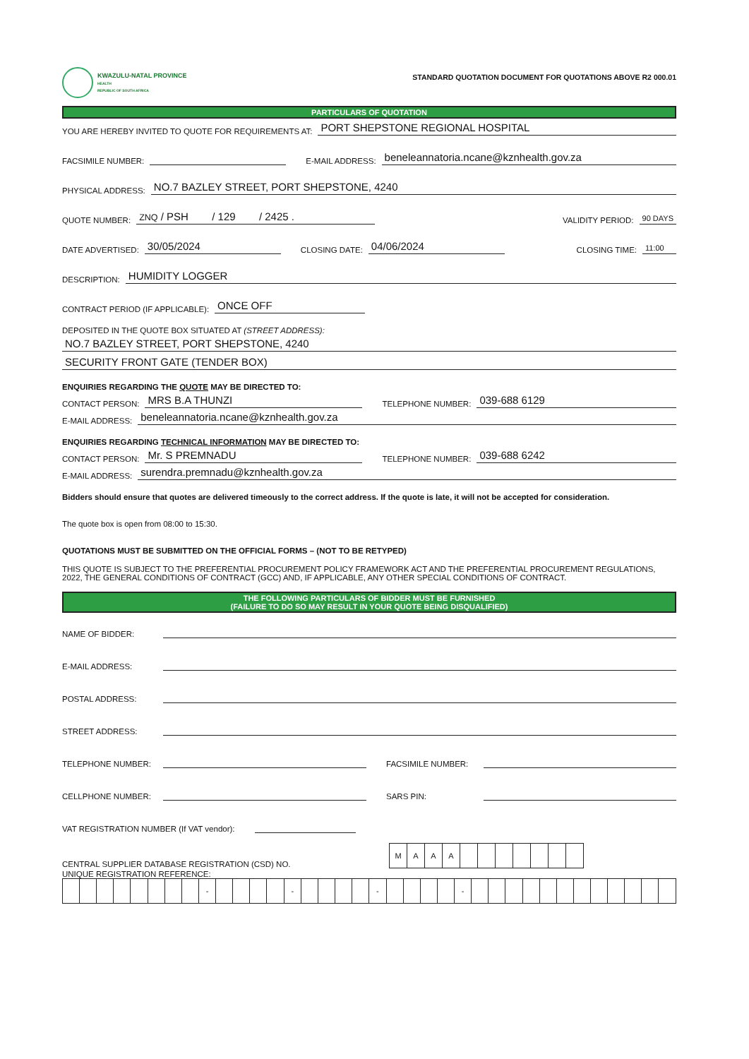KWAZULU-NATAL PROVINCE
HEALTH
REPUBLIC OF SOUTH AFRICA
STANDARD QUOTATION DOCUMENT FOR QUOTATIONS ABOVE R2 000.01
PARTICULARS OF QUOTATION
YOU ARE HEREBY INVITED TO QUOTE FOR REQUIREMENTS AT: PORT SHEPSTONE REGIONAL HOSPITAL
FACSIMILE NUMBER: E-MAIL ADDRESS: beneleannatoria.ncane@kznhealth.gov.za
PHYSICAL ADDRESS: NO.7 BAZLEY STREET, PORT SHEPSTONE, 4240
QUOTE NUMBER: ZNQ / PSH / 129 / 2425 . VALIDITY PERIOD: 90 DAYS
DATE ADVERTISED: 30/05/2024 CLOSING DATE: 04/06/2024 CLOSING TIME: 11:00
DESCRIPTION: HUMIDITY LOGGER
CONTRACT PERIOD (IF APPLICABLE): ONCE OFF
DEPOSITED IN THE QUOTE BOX SITUATED AT (STREET ADDRESS):
NO.7 BAZLEY STREET, PORT SHEPSTONE, 4240
SECURITY FRONT GATE (TENDER BOX)
ENQUIRIES REGARDING THE QUOTE MAY BE DIRECTED TO:
CONTACT PERSON: MRS B.A THUNZI TELEPHONE NUMBER: 039-688 6129
E-MAIL ADDRESS: beneleannatoria.ncane@kznhealth.gov.za
ENQUIRIES REGARDING TECHNICAL INFORMATION MAY BE DIRECTED TO:
CONTACT PERSON: Mr. S PREMNADU TELEPHONE NUMBER: 039-688 6242
E-MAIL ADDRESS: surendra.premnadu@kznhealth.gov.za
Bidders should ensure that quotes are delivered timeously to the correct address. If the quote is late, it will not be accepted for consideration.
The quote box is open from 08:00 to 15:30.
QUOTATIONS MUST BE SUBMITTED ON THE OFFICIAL FORMS – (NOT TO BE RETYPED)
THIS QUOTE IS SUBJECT TO THE PREFERENTIAL PROCUREMENT POLICY FRAMEWORK ACT AND THE PREFERENTIAL PROCUREMENT REGULATIONS, 2022, THE GENERAL CONDITIONS OF CONTRACT (GCC) AND, IF APPLICABLE, ANY OTHER SPECIAL CONDITIONS OF CONTRACT.
THE FOLLOWING PARTICULARS OF BIDDER MUST BE FURNISHED
(FAILURE TO DO SO MAY RESULT IN YOUR QUOTE BEING DISQUALIFIED)
NAME OF BIDDER:
E-MAIL ADDRESS:
POSTAL ADDRESS:
STREET ADDRESS:
TELEPHONE NUMBER: FACSIMILE NUMBER:
CELLPHONE NUMBER: SARS PIN:
VAT REGISTRATION NUMBER (If VAT vendor):
CENTRAL SUPPLIER DATABASE REGISTRATION (CSD) NO.
| M | A | A | A | | | | | | | |
UNIQUE REGISTRATION REFERENCE:
| | | | | | | | | - | | | | | - | | | | | - | | | | | - | | | | | | | | | | | | |